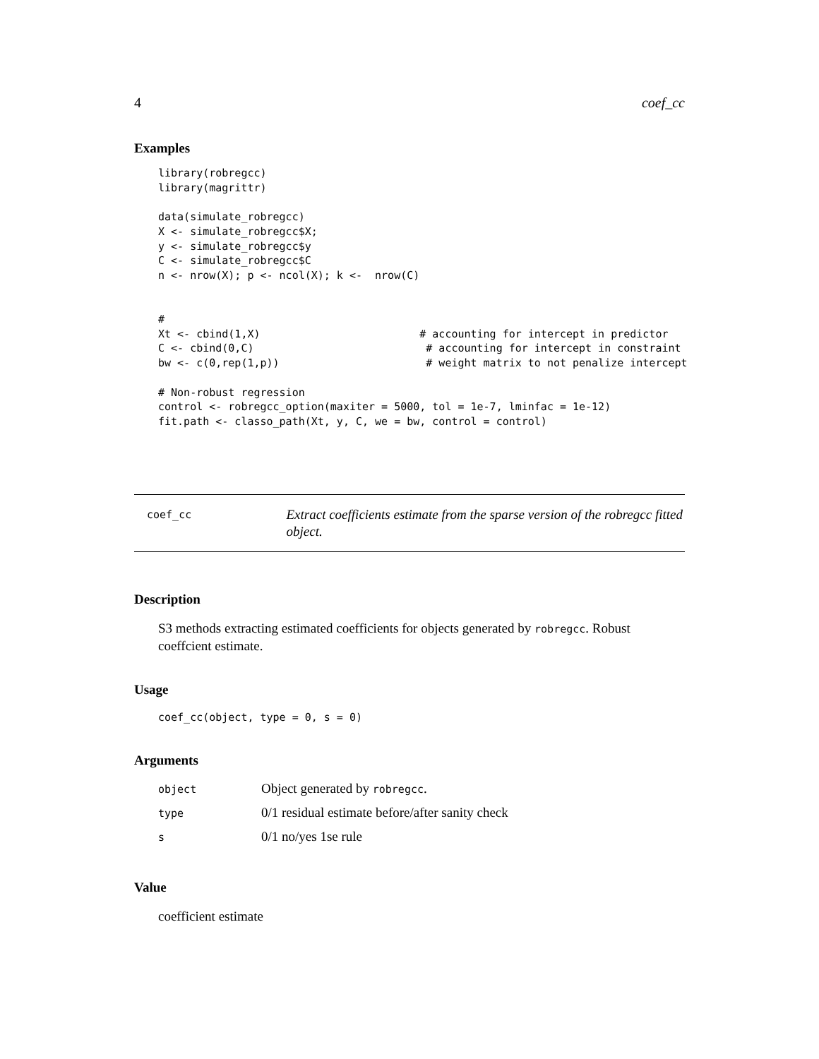4 coef_cc
Examples
library(robregcc)
library(magrittr)

data(simulate_robregcc)
X <- simulate_robregcc$X;
y <- simulate_robregcc$y
C <- simulate_robregcc$C
n <- nrow(X); p <- ncol(X); k <-  nrow(C)


#
Xt <- cbind(1,X)                         # accounting for intercept in predictor
C <- cbind(0,C)                           # accounting for intercept in constraint
bw <- c(0,rep(1,p))                       # weight matrix to not penalize intercept

# Non-robust regression
control <- robregcc_option(maxiter = 5000, tol = 1e-7, lminfac = 1e-12)
fit.path <- classo_path(Xt, y, C, we = bw, control = control)
coef_cc
Extract coefficients estimate from the sparse version of the robregcc fitted object.
Description
S3 methods extracting estimated coefficients for objects generated by robregcc. Robust coeffcient estimate.
Usage
coef_cc(object, type = 0, s = 0)
Arguments
| object | Object generated by robregcc . |
| type | 0/1 residual estimate before/after sanity check |
| s | 0/1 no/yes 1se rule |
Value
coefficient estimate